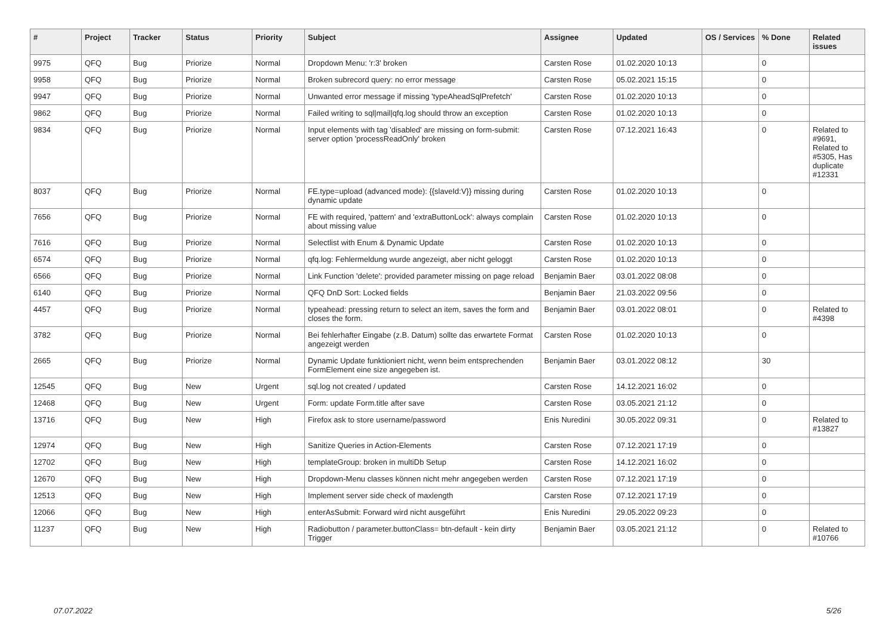| # | Project | Tracker | Status | Priority | Subject | Assignee | Updated | OS / Services | % Done | Related issues |
| --- | --- | --- | --- | --- | --- | --- | --- | --- | --- | --- |
| 9975 | QFQ | Bug | Priorize | Normal | Dropdown Menu: 'r:3' broken | Carsten Rose | 01.02.2020 10:13 | | 0 | |
| 9958 | QFQ | Bug | Priorize | Normal | Broken subrecord query: no error message | Carsten Rose | 05.02.2021 15:15 | | 0 | |
| 9947 | QFQ | Bug | Priorize | Normal | Unwanted error message if missing 'typeAheadSqlPrefetch' | Carsten Rose | 01.02.2020 10:13 | | 0 | |
| 9862 | QFQ | Bug | Priorize | Normal | Failed writing to sql/mail/qfq.log should throw an exception | Carsten Rose | 01.02.2020 10:13 | | 0 | |
| 9834 | QFQ | Bug | Priorize | Normal | Input elements with tag 'disabled' are missing on form-submit: server option 'processReadOnly' broken | Carsten Rose | 07.12.2021 16:43 | | 0 | Related to #9691, Related to #5305, Has duplicate #12331 |
| 8037 | QFQ | Bug | Priorize | Normal | FE.type=upload (advanced mode): {{slaveId:V}} missing during dynamic update | Carsten Rose | 01.02.2020 10:13 | | 0 | |
| 7656 | QFQ | Bug | Priorize | Normal | FE with required, 'pattern' and 'extraButtonLock': always complain about missing value | Carsten Rose | 01.02.2020 10:13 | | 0 | |
| 7616 | QFQ | Bug | Priorize | Normal | Selectlist with Enum & Dynamic Update | Carsten Rose | 01.02.2020 10:13 | | 0 | |
| 6574 | QFQ | Bug | Priorize | Normal | qfq.log: Fehlermeldung wurde angezeigt, aber nicht geloggt | Carsten Rose | 01.02.2020 10:13 | | 0 | |
| 6566 | QFQ | Bug | Priorize | Normal | Link Function 'delete': provided parameter missing on page reload | Benjamin Baer | 03.01.2022 08:08 | | 0 | |
| 6140 | QFQ | Bug | Priorize | Normal | QFQ DnD Sort: Locked fields | Benjamin Baer | 21.03.2022 09:56 | | 0 | |
| 4457 | QFQ | Bug | Priorize | Normal | typeahead: pressing return to select an item, saves the form and closes the form. | Benjamin Baer | 03.01.2022 08:01 | | 0 | Related to #4398 |
| 3782 | QFQ | Bug | Priorize | Normal | Bei fehlerhafter Eingabe (z.B. Datum) sollte das erwartete Format angezeigt werden | Carsten Rose | 01.02.2020 10:13 | | 0 | |
| 2665 | QFQ | Bug | Priorize | Normal | Dynamic Update funktioniert nicht, wenn beim entsprechenden FormElement eine size angegeben ist. | Benjamin Baer | 03.01.2022 08:12 | | 30 | |
| 12545 | QFQ | Bug | New | Urgent | sql.log not created / updated | Carsten Rose | 14.12.2021 16:02 | | 0 | |
| 12468 | QFQ | Bug | New | Urgent | Form: update Form.title after save | Carsten Rose | 03.05.2021 21:12 | | 0 | |
| 13716 | QFQ | Bug | New | High | Firefox ask to store username/password | Enis Nuredini | 30.05.2022 09:31 | | 0 | Related to #13827 |
| 12974 | QFQ | Bug | New | High | Sanitize Queries in Action-Elements | Carsten Rose | 07.12.2021 17:19 | | 0 | |
| 12702 | QFQ | Bug | New | High | templateGroup: broken in multiDb Setup | Carsten Rose | 14.12.2021 16:02 | | 0 | |
| 12670 | QFQ | Bug | New | High | Dropdown-Menu classes können nicht mehr angegeben werden | Carsten Rose | 07.12.2021 17:19 | | 0 | |
| 12513 | QFQ | Bug | New | High | Implement server side check of maxlength | Carsten Rose | 07.12.2021 17:19 | | 0 | |
| 12066 | QFQ | Bug | New | High | enterAsSubmit: Forward wird nicht ausgeführt | Enis Nuredini | 29.05.2022 09:23 | | 0 | |
| 11237 | QFQ | Bug | New | High | Radiobutton / parameter.buttonClass= btn-default - kein dirty Trigger | Benjamin Baer | 03.05.2021 21:12 | | 0 | Related to #10766 |
07.07.2022 5/26